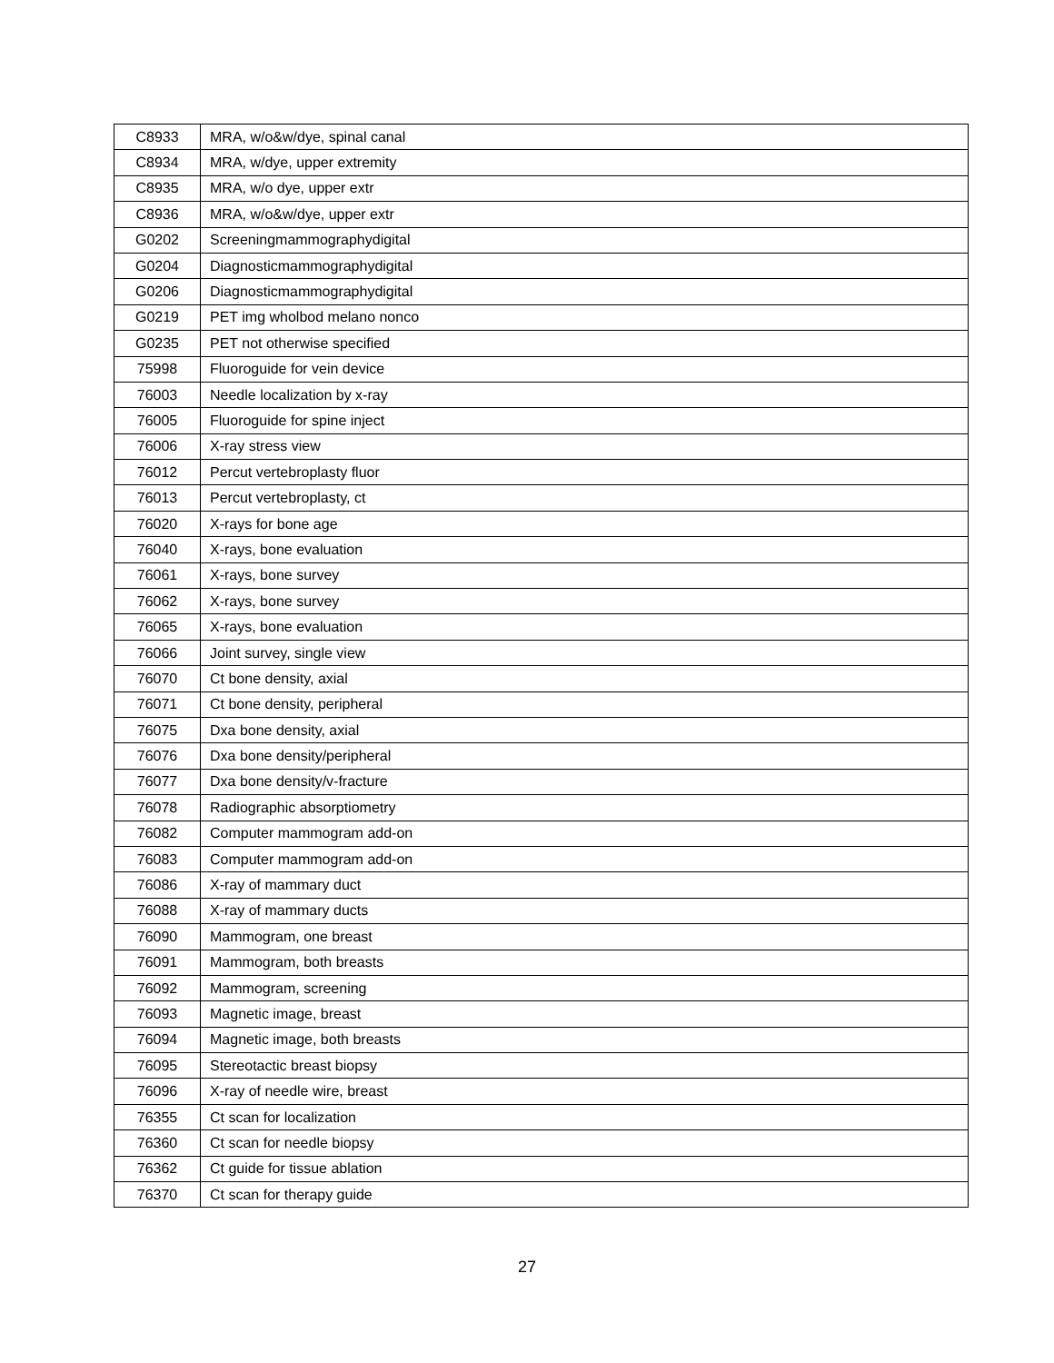| C8933 | MRA, w/o&w/dye, spinal canal |
| C8934 | MRA, w/dye, upper extremity |
| C8935 | MRA, w/o dye, upper extr |
| C8936 | MRA, w/o&w/dye, upper extr |
| G0202 | Screeningmammographydigital |
| G0204 | Diagnosticmammographydigital |
| G0206 | Diagnosticmammographydigital |
| G0219 | PET img wholbod melano nonco |
| G0235 | PET not otherwise specified |
| 75998 | Fluoroguide for vein device |
| 76003 | Needle localization by x-ray |
| 76005 | Fluoroguide for spine inject |
| 76006 | X-ray stress view |
| 76012 | Percut vertebroplasty fluor |
| 76013 | Percut vertebroplasty, ct |
| 76020 | X-rays for bone age |
| 76040 | X-rays, bone evaluation |
| 76061 | X-rays, bone survey |
| 76062 | X-rays, bone survey |
| 76065 | X-rays, bone evaluation |
| 76066 | Joint survey, single view |
| 76070 | Ct bone density, axial |
| 76071 | Ct bone density, peripheral |
| 76075 | Dxa bone density, axial |
| 76076 | Dxa bone density/peripheral |
| 76077 | Dxa bone density/v-fracture |
| 76078 | Radiographic absorptiometry |
| 76082 | Computer mammogram add-on |
| 76083 | Computer mammogram add-on |
| 76086 | X-ray of mammary duct |
| 76088 | X-ray of mammary ducts |
| 76090 | Mammogram, one breast |
| 76091 | Mammogram, both breasts |
| 76092 | Mammogram, screening |
| 76093 | Magnetic image, breast |
| 76094 | Magnetic image, both breasts |
| 76095 | Stereotactic breast biopsy |
| 76096 | X-ray of needle wire, breast |
| 76355 | Ct scan for localization |
| 76360 | Ct scan for needle biopsy |
| 76362 | Ct guide for tissue ablation |
| 76370 | Ct scan for therapy guide |
27